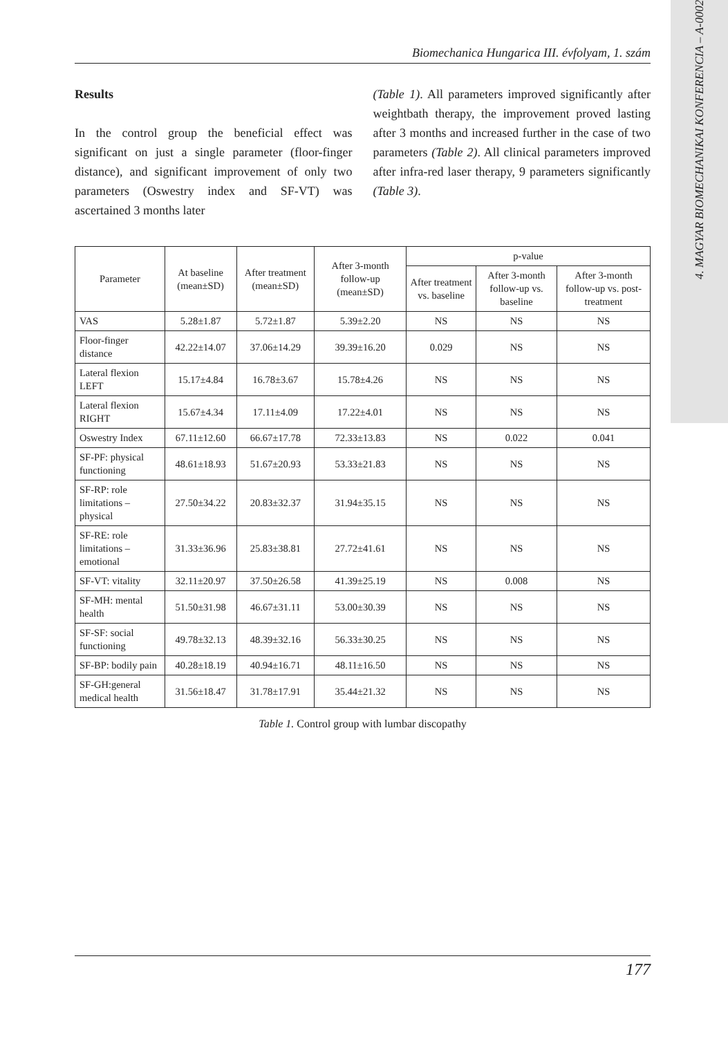4. MAGYAR BIOMECHANIKAI KONFERENCIA – A-0002
Biomechanica Hungarica III. évfolyam, 1. szám
Results
In the control group the beneficial effect was significant on just a single parameter (floor-finger distance), and significant improvement of only two parameters (Oswestry index and SF-VT) was ascertained 3 months later
(Table 1). All parameters improved significantly after weightbath therapy, the improvement proved lasting after 3 months and increased further in the case of two parameters (Table 2). All clinical parameters improved after infra-red laser therapy, 9 parameters significantly (Table 3).
| Parameter | At baseline (mean±SD) | After treatment (mean±SD) | After 3-month follow-up (mean±SD) | p-value | | |
| --- | --- | --- | --- | --- | --- | --- |
| | | | | After treatment vs. baseline | After 3-month follow-up vs. baseline | After 3-month follow-up vs. post-treatment |
| VAS | 5.28±1.87 | 5.72±1.87 | 5.39±2.20 | NS | NS | NS |
| Floor-finger distance | 42.22±14.07 | 37.06±14.29 | 39.39±16.20 | 0.029 | NS | NS |
| Lateral flexion LEFT | 15.17±4.84 | 16.78±3.67 | 15.78±4.26 | NS | NS | NS |
| Lateral flexion RIGHT | 15.67±4.34 | 17.11±4.09 | 17.22±4.01 | NS | NS | NS |
| Oswestry Index | 67.11±12.60 | 66.67±17.78 | 72.33±13.83 | NS | 0.022 | 0.041 |
| SF-PF: physical functioning | 48.61±18.93 | 51.67±20.93 | 53.33±21.83 | NS | NS | NS |
| SF-RP: role limitations – physical | 27.50±34.22 | 20.83±32.37 | 31.94±35.15 | NS | NS | NS |
| SF-RE: role limitations – emotional | 31.33±36.96 | 25.83±38.81 | 27.72±41.61 | NS | NS | NS |
| SF-VT: vitality | 32.11±20.97 | 37.50±26.58 | 41.39±25.19 | NS | 0.008 | NS |
| SF-MH: mental health | 51.50±31.98 | 46.67±31.11 | 53.00±30.39 | NS | NS | NS |
| SF-SF: social functioning | 49.78±32.13 | 48.39±32.16 | 56.33±30.25 | NS | NS | NS |
| SF-BP: bodily pain | 40.28±18.19 | 40.94±16.71 | 48.11±16.50 | NS | NS | NS |
| SF-GH:general medical health | 31.56±18.47 | 31.78±17.91 | 35.44±21.32 | NS | NS | NS |
Table 1. Control group with lumbar discopathy
177